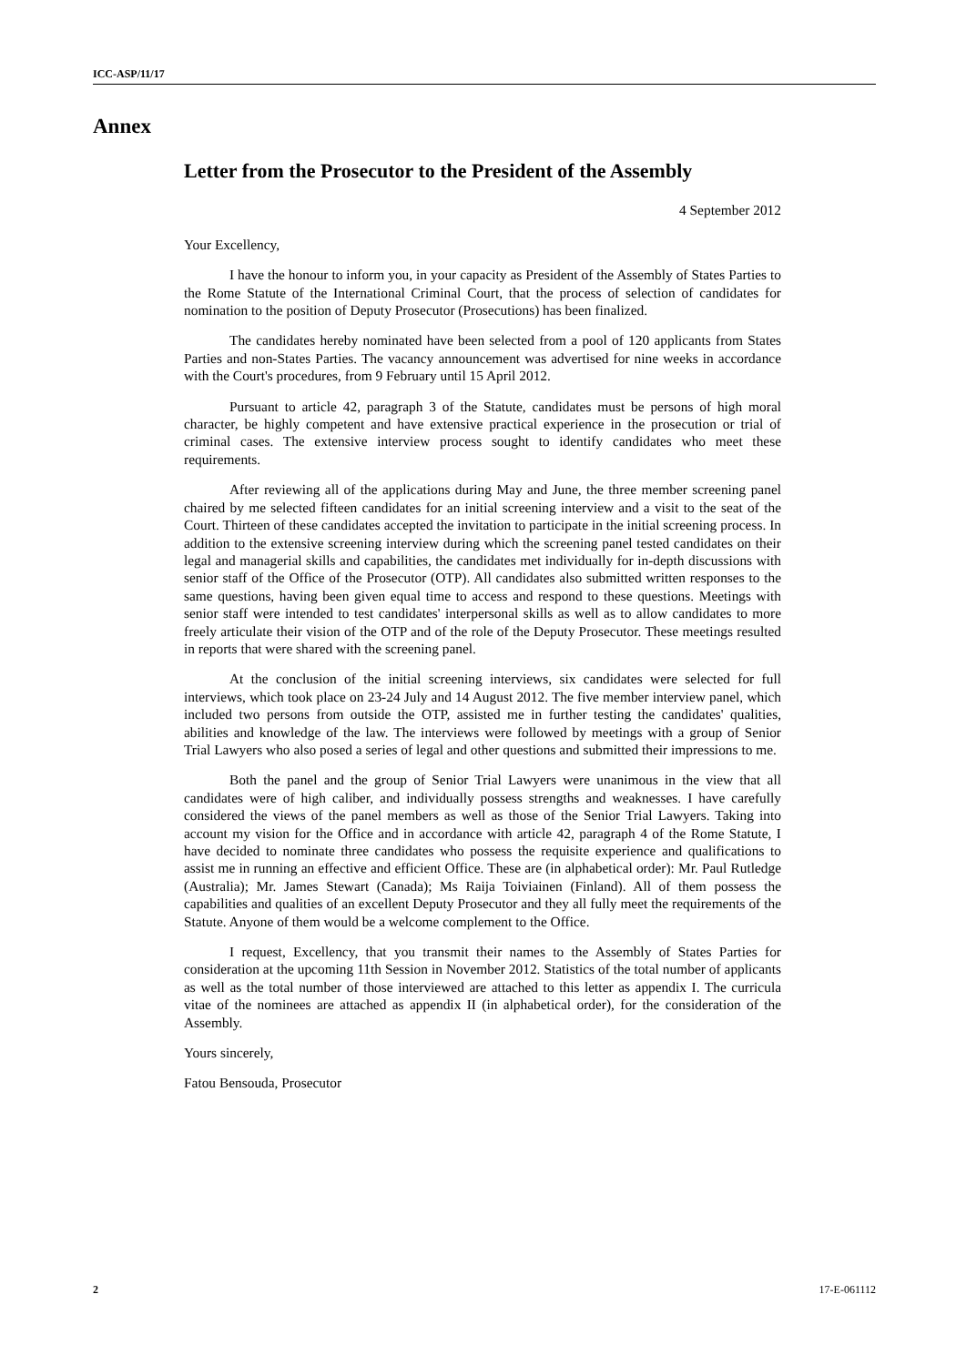ICC-ASP/11/17
Annex
Letter from the Prosecutor to the President of the Assembly
4 September 2012
Your Excellency,
I have the honour to inform you, in your capacity as President of the Assembly of States Parties to the Rome Statute of the International Criminal Court, that the process of selection of candidates for nomination to the position of Deputy Prosecutor (Prosecutions) has been finalized.
The candidates hereby nominated have been selected from a pool of 120 applicants from States Parties and non-States Parties. The vacancy announcement was advertised for nine weeks in accordance with the Court's procedures, from 9 February until 15 April 2012.
Pursuant to article 42, paragraph 3 of the Statute, candidates must be persons of high moral character, be highly competent and have extensive practical experience in the prosecution or trial of criminal cases. The extensive interview process sought to identify candidates who meet these requirements.
After reviewing all of the applications during May and June, the three member screening panel chaired by me selected fifteen candidates for an initial screening interview and a visit to the seat of the Court. Thirteen of these candidates accepted the invitation to participate in the initial screening process. In addition to the extensive screening interview during which the screening panel tested candidates on their legal and managerial skills and capabilities, the candidates met individually for in-depth discussions with senior staff of the Office of the Prosecutor (OTP). All candidates also submitted written responses to the same questions, having been given equal time to access and respond to these questions. Meetings with senior staff were intended to test candidates' interpersonal skills as well as to allow candidates to more freely articulate their vision of the OTP and of the role of the Deputy Prosecutor. These meetings resulted in reports that were shared with the screening panel.
At the conclusion of the initial screening interviews, six candidates were selected for full interviews, which took place on 23-24 July and 14 August 2012. The five member interview panel, which included two persons from outside the OTP, assisted me in further testing the candidates' qualities, abilities and knowledge of the law. The interviews were followed by meetings with a group of Senior Trial Lawyers who also posed a series of legal and other questions and submitted their impressions to me.
Both the panel and the group of Senior Trial Lawyers were unanimous in the view that all candidates were of high caliber, and individually possess strengths and weaknesses. I have carefully considered the views of the panel members as well as those of the Senior Trial Lawyers. Taking into account my vision for the Office and in accordance with article 42, paragraph 4 of the Rome Statute, I have decided to nominate three candidates who possess the requisite experience and qualifications to assist me in running an effective and efficient Office. These are (in alphabetical order): Mr. Paul Rutledge (Australia); Mr. James Stewart (Canada); Ms Raija Toiviainen (Finland). All of them possess the capabilities and qualities of an excellent Deputy Prosecutor and they all fully meet the requirements of the Statute. Anyone of them would be a welcome complement to the Office.
I request, Excellency, that you transmit their names to the Assembly of States Parties for consideration at the upcoming 11th Session in November 2012. Statistics of the total number of applicants as well as the total number of those interviewed are attached to this letter as appendix I. The curricula vitae of the nominees are attached as appendix II (in alphabetical order), for the consideration of the Assembly.
Yours sincerely,
Fatou Bensouda, Prosecutor
2 17-E-061112